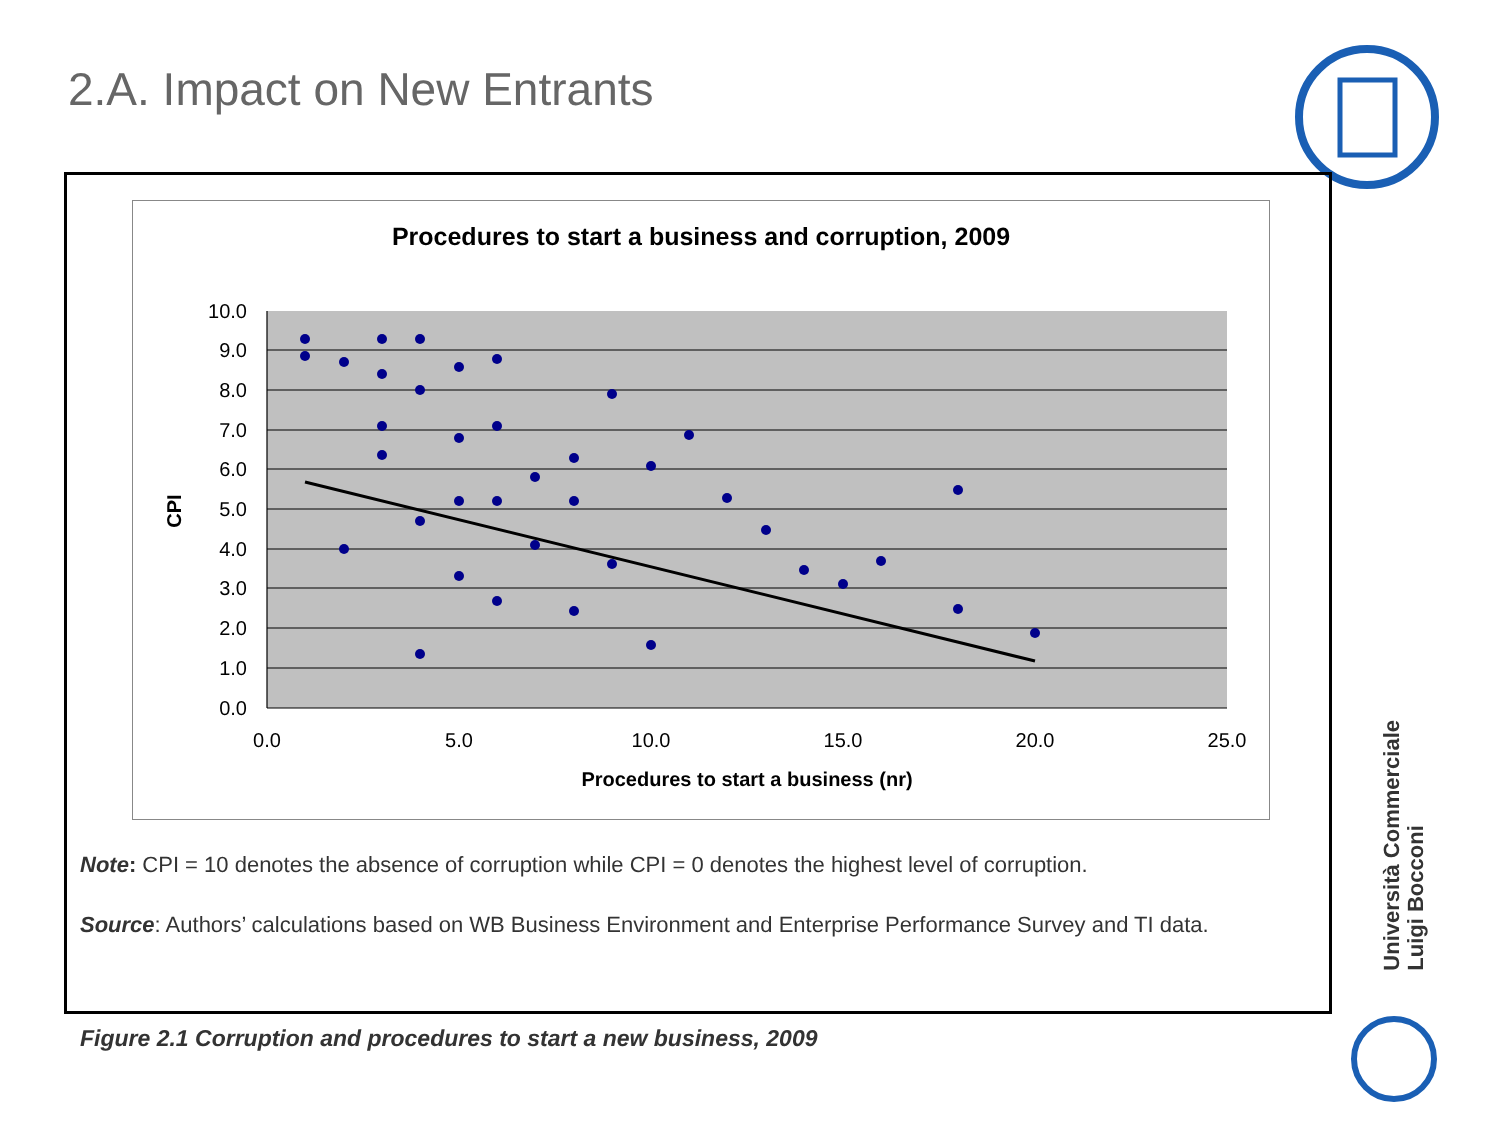2.A. Impact on New Entrants
Procedures to start a business and corruption, 2009
10.0
9.0
8.0
7.0
6.0
5.0
4.0
3.0
2.0
1.0
0.0
0.0
5.0
10.0
15.0
20.0
25.0
Procedures to start a business (nr)
CPI
Note: CPI = 10 denotes the absence of corruption while CPI = 0 denotes the highest level of corruption.
Source: Authors’ calculations based on WB Business Environment and Enterprise Performance Survey and TI data.
Figure 2.1 Corruption and procedures to start a new business, 2009
Università Commerciale
Luigi Bocconi